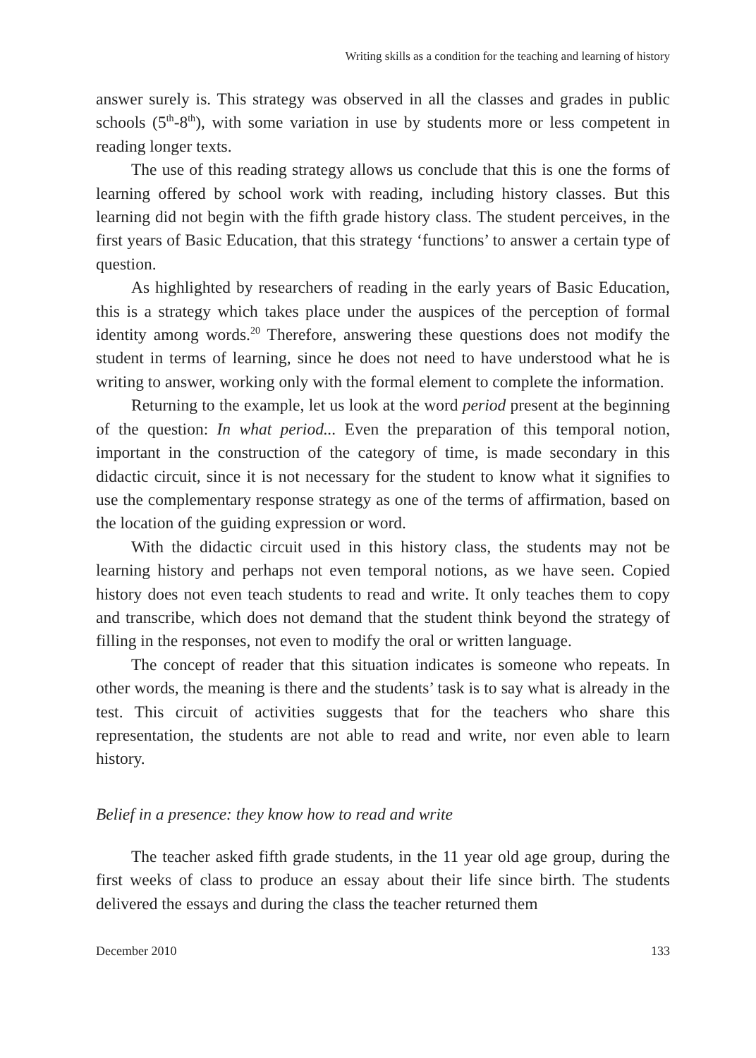Writing skills as a condition for the teaching and learning of history
answer surely is. This strategy was observed in all the classes and grades in public schools (5<sup>th</sup>-8<sup>th</sup>), with some variation in use by students more or less competent in reading longer texts.
The use of this reading strategy allows us conclude that this is one the forms of learning offered by school work with reading, including history classes. But this learning did not begin with the fifth grade history class. The student perceives, in the first years of Basic Education, that this strategy ‘functions’ to answer a certain type of question.
As highlighted by researchers of reading in the early years of Basic Education, this is a strategy which takes place under the auspices of the perception of formal identity among words.<sup>20</sup> Therefore, answering these questions does not modify the student in terms of learning, since he does not need to have understood what he is writing to answer, working only with the formal element to complete the information.
Returning to the example, let us look at the word period present at the beginning of the question: In what period... Even the preparation of this temporal notion, important in the construction of the category of time, is made secondary in this didactic circuit, since it is not necessary for the student to know what it signifies to use the complementary response strategy as one of the terms of affirmation, based on the location of the guiding expression or word.
With the didactic circuit used in this history class, the students may not be learning history and perhaps not even temporal notions, as we have seen. Copied history does not even teach students to read and write. It only teaches them to copy and transcribe, which does not demand that the student think beyond the strategy of filling in the responses, not even to modify the oral or written language.
The concept of reader that this situation indicates is someone who repeats. In other words, the meaning is there and the students’ task is to say what is already in the test. This circuit of activities suggests that for the teachers who share this representation, the students are not able to read and write, nor even able to learn history.
Belief in a presence: they know how to read and write
The teacher asked fifth grade students, in the 11 year old age group, during the first weeks of class to produce an essay about their life since birth. The students delivered the essays and during the class the teacher returned them
December 2010 133